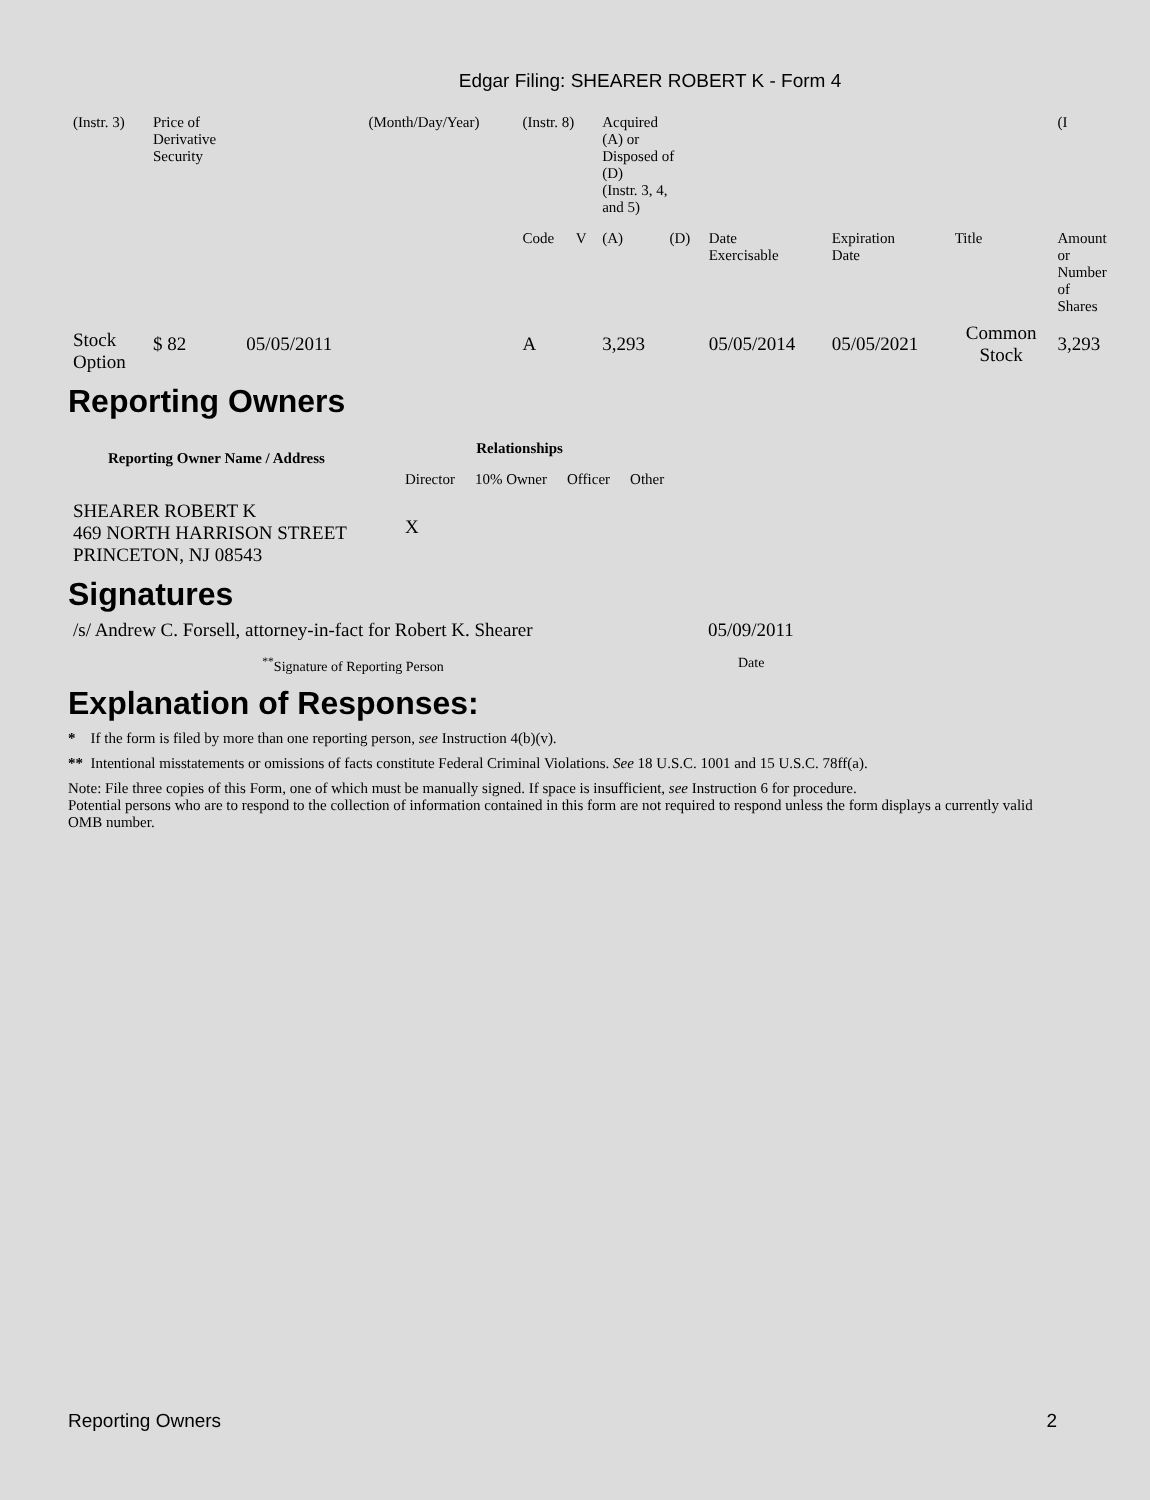Edgar Filing: SHEARER ROBERT K - Form 4
| (Instr. 3) | Price of Derivative Security | | (Month/Day/Year) | (Instr. 8) | | Acquired (A) or Disposed of (D) (Instr. 3, 4, and 5) | | | | | (I |
| | | | | Code | V | (A) | (D) | Date Exercisable | Expiration Date | Title | Amount or Number of Shares |
| Stock Option | $ 82 | 05/05/2011 | | A | | 3,293 | | 05/05/2014 | 05/05/2021 | Common Stock | 3,293 |
Reporting Owners
| Reporting Owner Name / Address | Relationships | | | |
| --- | --- | --- | --- | --- |
| | Director | 10% Owner | Officer | Other |
| SHEARER ROBERT K 469 NORTH HARRISON STREET PRINCETON, NJ 08543 | X | | | |
Signatures
| /s/ Andrew C. Forsell, attorney-in-fact for Robert K. Shearer | 05/09/2011 |
| <sup>**</sup> Signature of Reporting Person | Date |
Explanation of Responses:
* If the form is filed by more than one reporting person, see Instruction 4(b)(v).
** Intentional misstatements or omissions of facts constitute Federal Criminal Violations. See 18 U.S.C. 1001 and 15 U.S.C. 78ff(a).
Note: File three copies of this Form, one of which must be manually signed. If space is insufficient, see Instruction 6 for procedure.
Potential persons who are to respond to the collection of information contained in this form are not required to respond unless the form displays a currently valid OMB number.
Reporting Owners 2